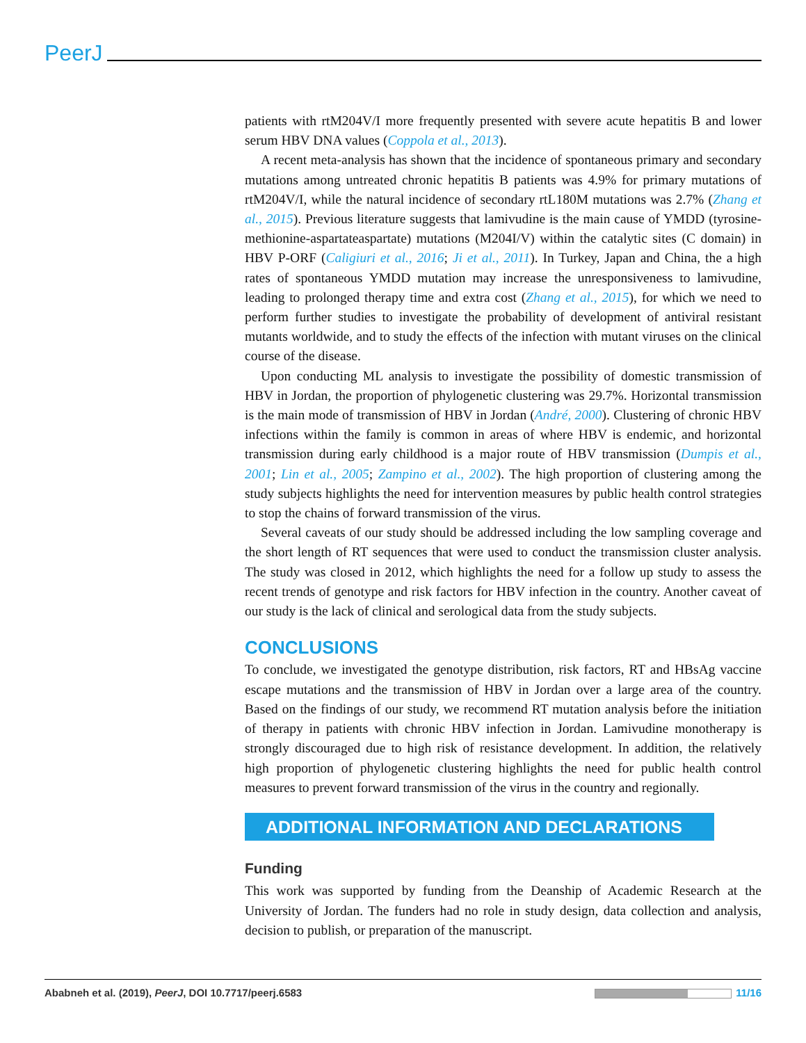PeerJ
patients with rtM204V/I more frequently presented with severe acute hepatitis B and lower serum HBV DNA values (Coppola et al., 2013).
A recent meta-analysis has shown that the incidence of spontaneous primary and secondary mutations among untreated chronic hepatitis B patients was 4.9% for primary mutations of rtM204V/I, while the natural incidence of secondary rtL180M mutations was 2.7% (Zhang et al., 2015). Previous literature suggests that lamivudine is the main cause of YMDD (tyrosine-methionine-aspartateaspartate) mutations (M204I/V) within the catalytic sites (C domain) in HBV P-ORF (Caligiuri et al., 2016; Ji et al., 2011). In Turkey, Japan and China, the a high rates of spontaneous YMDD mutation may increase the unresponsiveness to lamivudine, leading to prolonged therapy time and extra cost (Zhang et al., 2015), for which we need to perform further studies to investigate the probability of development of antiviral resistant mutants worldwide, and to study the effects of the infection with mutant viruses on the clinical course of the disease.
Upon conducting ML analysis to investigate the possibility of domestic transmission of HBV in Jordan, the proportion of phylogenetic clustering was 29.7%. Horizontal transmission is the main mode of transmission of HBV in Jordan (André, 2000). Clustering of chronic HBV infections within the family is common in areas of where HBV is endemic, and horizontal transmission during early childhood is a major route of HBV transmission (Dumpis et al., 2001; Lin et al., 2005; Zampino et al., 2002). The high proportion of clustering among the study subjects highlights the need for intervention measures by public health control strategies to stop the chains of forward transmission of the virus.
Several caveats of our study should be addressed including the low sampling coverage and the short length of RT sequences that were used to conduct the transmission cluster analysis. The study was closed in 2012, which highlights the need for a follow up study to assess the recent trends of genotype and risk factors for HBV infection in the country. Another caveat of our study is the lack of clinical and serological data from the study subjects.
CONCLUSIONS
To conclude, we investigated the genotype distribution, risk factors, RT and HBsAg vaccine escape mutations and the transmission of HBV in Jordan over a large area of the country. Based on the findings of our study, we recommend RT mutation analysis before the initiation of therapy in patients with chronic HBV infection in Jordan. Lamivudine monotherapy is strongly discouraged due to high risk of resistance development. In addition, the relatively high proportion of phylogenetic clustering highlights the need for public health control measures to prevent forward transmission of the virus in the country and regionally.
ADDITIONAL INFORMATION AND DECLARATIONS
Funding
This work was supported by funding from the Deanship of Academic Research at the University of Jordan. The funders had no role in study design, data collection and analysis, decision to publish, or preparation of the manuscript.
Ababneh et al. (2019), PeerJ, DOI 10.7717/peerj.6583 11/16